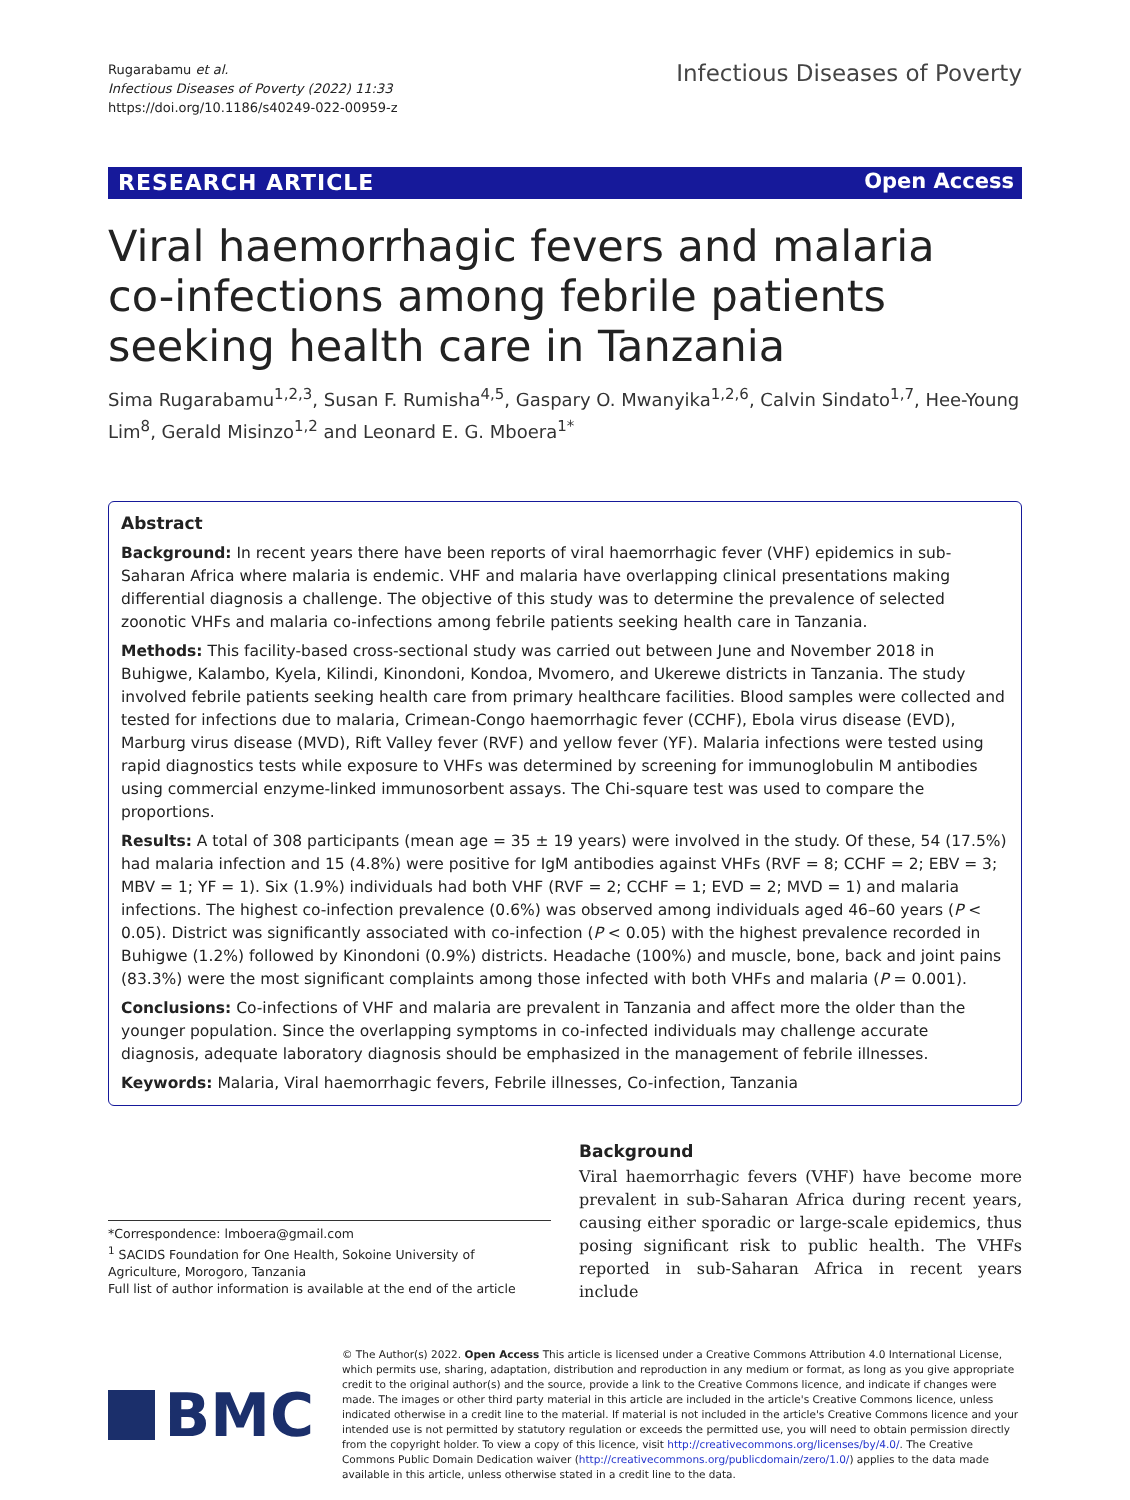Rugarabamu et al.
Infectious Diseases of Poverty (2022) 11:33
https://doi.org/10.1186/s40249-022-00959-z
Infectious Diseases of Poverty
RESEARCH ARTICLE
Open Access
Viral haemorrhagic fevers and malaria co-infections among febrile patients seeking health care in Tanzania
Sima Rugarabamu<sup>1,2,3</sup>, Susan F. Rumisha<sup>4,5</sup>, Gaspary O. Mwanyika<sup>1,2,6</sup>, Calvin Sindato<sup>1,7</sup>, Hee-Young Lim<sup>8</sup>, Gerald Misinzo<sup>1,2</sup> and Leonard E. G. Mboera<sup>1*</sup>
Abstract
Background: In recent years there have been reports of viral haemorrhagic fever (VHF) epidemics in sub-Saharan Africa where malaria is endemic. VHF and malaria have overlapping clinical presentations making differential diagnosis a challenge. The objective of this study was to determine the prevalence of selected zoonotic VHFs and malaria co-infections among febrile patients seeking health care in Tanzania.
Methods: This facility-based cross-sectional study was carried out between June and November 2018 in Buhigwe, Kalambo, Kyela, Kilindi, Kinondoni, Kondoa, Mvomero, and Ukerewe districts in Tanzania. The study involved febrile patients seeking health care from primary healthcare facilities. Blood samples were collected and tested for infections due to malaria, Crimean-Congo haemorrhagic fever (CCHF), Ebola virus disease (EVD), Marburg virus disease (MVD), Rift Valley fever (RVF) and yellow fever (YF). Malaria infections were tested using rapid diagnostics tests while exposure to VHFs was determined by screening for immunoglobulin M antibodies using commercial enzyme-linked immunosorbent assays. The Chi-square test was used to compare the proportions.
Results: A total of 308 participants (mean age = 35 ± 19 years) were involved in the study. Of these, 54 (17.5%) had malaria infection and 15 (4.8%) were positive for IgM antibodies against VHFs (RVF = 8; CCHF = 2; EBV = 3; MBV = 1; YF = 1). Six (1.9%) individuals had both VHF (RVF = 2; CCHF = 1; EVD = 2; MVD = 1) and malaria infections. The highest co-infection prevalence (0.6%) was observed among individuals aged 46–60 years (P < 0.05). District was significantly associated with co-infection (P < 0.05) with the highest prevalence recorded in Buhigwe (1.2%) followed by Kinondoni (0.9%) districts. Headache (100%) and muscle, bone, back and joint pains (83.3%) were the most significant complaints among those infected with both VHFs and malaria (P = 0.001).
Conclusions: Co-infections of VHF and malaria are prevalent in Tanzania and affect more the older than the younger population. Since the overlapping symptoms in co-infected individuals may challenge accurate diagnosis, adequate laboratory diagnosis should be emphasized in the management of febrile illnesses.
Keywords: Malaria, Viral haemorrhagic fevers, Febrile illnesses, Co-infection, Tanzania
*Correspondence: lmboera@gmail.com
<sup>1</sup> SACIDS Foundation for One Health, Sokoine University of Agriculture, Morogoro, Tanzania
Full list of author information is available at the end of the article
Background
Viral haemorrhagic fevers (VHF) have become more prevalent in sub-Saharan Africa during recent years, causing either sporadic or large-scale epidemics, thus posing significant risk to public health. The VHFs reported in sub-Saharan Africa in recent years include
BMC
© The Author(s) 2022. Open Access This article is licensed under a Creative Commons Attribution 4.0 International License, which permits use, sharing, adaptation, distribution and reproduction in any medium or format, as long as you give appropriate credit to the original author(s) and the source, provide a link to the Creative Commons licence, and indicate if changes were made. The images or other third party material in this article are included in the article's Creative Commons licence, unless indicated otherwise in a credit line to the material. If material is not included in the article's Creative Commons licence and your intended use is not permitted by statutory regulation or exceeds the permitted use, you will need to obtain permission directly from the copyright holder. To view a copy of this licence, visit http://creativecommons.org/licenses/by/4.0/. The Creative Commons Public Domain Dedication waiver (http://creativecommons.org/publicdomain/zero/1.0/) applies to the data made available in this article, unless otherwise stated in a credit line to the data.